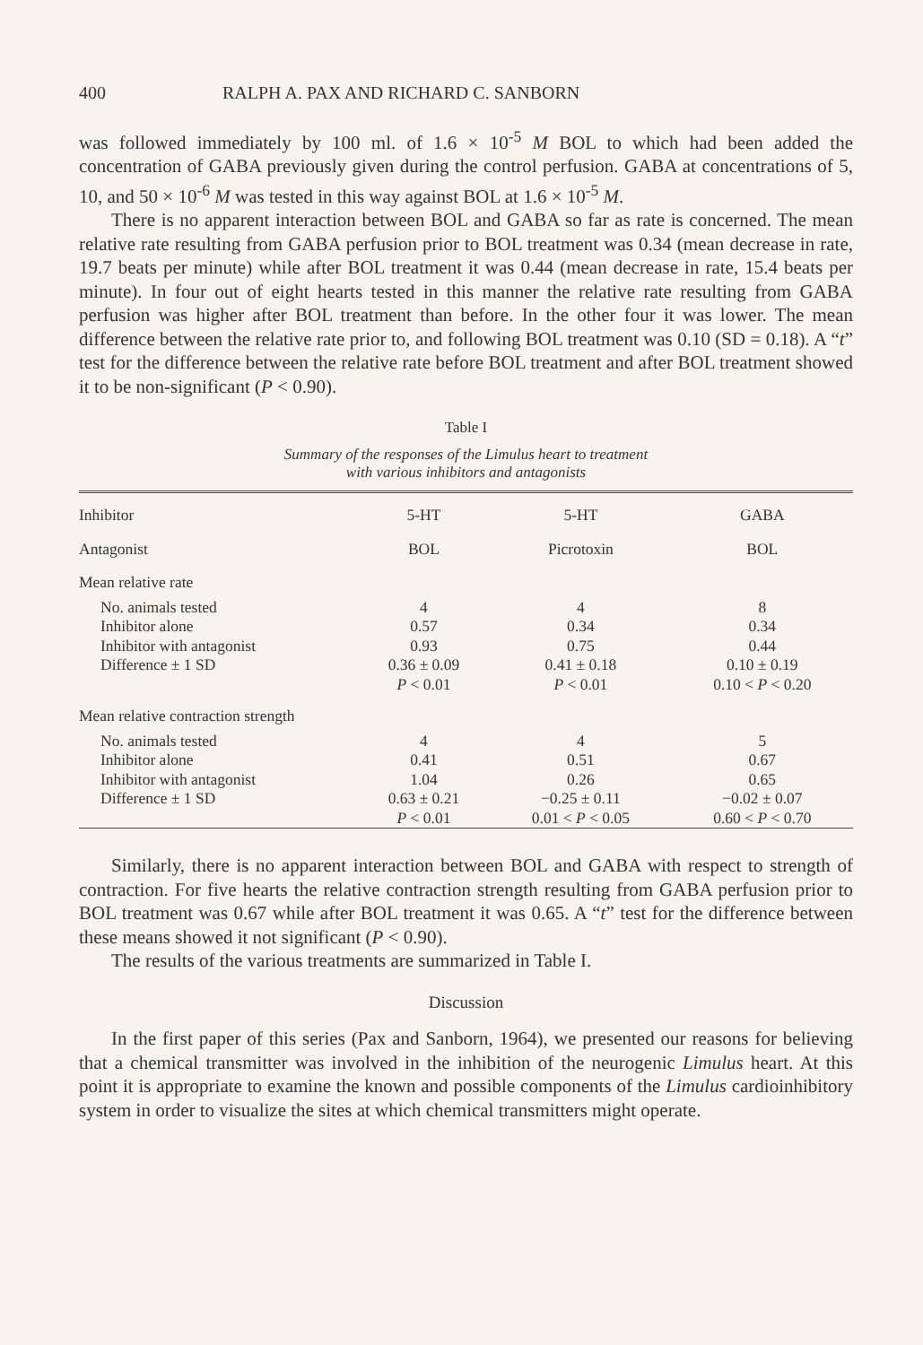400 RALPH A. PAX AND RICHARD C. SANBORN
was followed immediately by 100 ml. of 1.6 × 10<sup>-5</sup> M BOL to which had been added the concentration of GABA previously given during the control perfusion. GABA at concentrations of 5, 10, and 50 × 10<sup>-6</sup> M was tested in this way against BOL at 1.6 × 10<sup>-5</sup> M.
There is no apparent interaction between BOL and GABA so far as rate is concerned. The mean relative rate resulting from GABA perfusion prior to BOL treatment was 0.34 (mean decrease in rate, 19.7 beats per minute) while after BOL treatment it was 0.44 (mean decrease in rate, 15.4 beats per minute). In four out of eight hearts tested in this manner the relative rate resulting from GABA perfusion was higher after BOL treatment than before. In the other four it was lower. The mean difference between the relative rate prior to, and following BOL treatment was 0.10 (SD = 0.18). A “t” test for the difference between the relative rate before BOL treatment and after BOL treatment showed it to be non-significant (P < 0.90).
Table I
Summary of the responses of the Limulus heart to treatment
with various inhibitors and antagonists
| Inhibitor | 5-HT | 5-HT | GABA |
| Antagonist | BOL | Picrotoxin | BOL |
| Mean relative rate | | | |
| No. animals tested | 4 | 4 | 8 |
| Inhibitor alone | 0.57 | 0.34 | 0.34 |
| Inhibitor with antagonist | 0.93 | 0.75 | 0.44 |
| Difference ± 1 SD | 0.36 ± 0.09 | 0.41 ± 0.18 | 0.10 ± 0.19 |
| | P < 0.01 | P < 0.01 | 0.10 < P < 0.20 |
| Mean relative contraction strength | | | |
| No. animals tested | 4 | 4 | 5 |
| Inhibitor alone | 0.41 | 0.51 | 0.67 |
| Inhibitor with antagonist | 1.04 | 0.26 | 0.65 |
| Difference ± 1 SD | 0.63 ± 0.21 | −0.25 ± 0.11 | −0.02 ± 0.07 |
| | P < 0.01 | 0.01 < P < 0.05 | 0.60 < P < 0.70 |
Similarly, there is no apparent interaction between BOL and GABA with respect to strength of contraction. For five hearts the relative contraction strength resulting from GABA perfusion prior to BOL treatment was 0.67 while after BOL treatment it was 0.65. A “t” test for the difference between these means showed it not significant (P < 0.90).
The results of the various treatments are summarized in Table I.
Discussion
In the first paper of this series (Pax and Sanborn, 1964), we presented our reasons for believing that a chemical transmitter was involved in the inhibition of the neurogenic Limulus heart. At this point it is appropriate to examine the known and possible components of the Limulus cardioinhibitory system in order to visualize the sites at which chemical transmitters might operate.